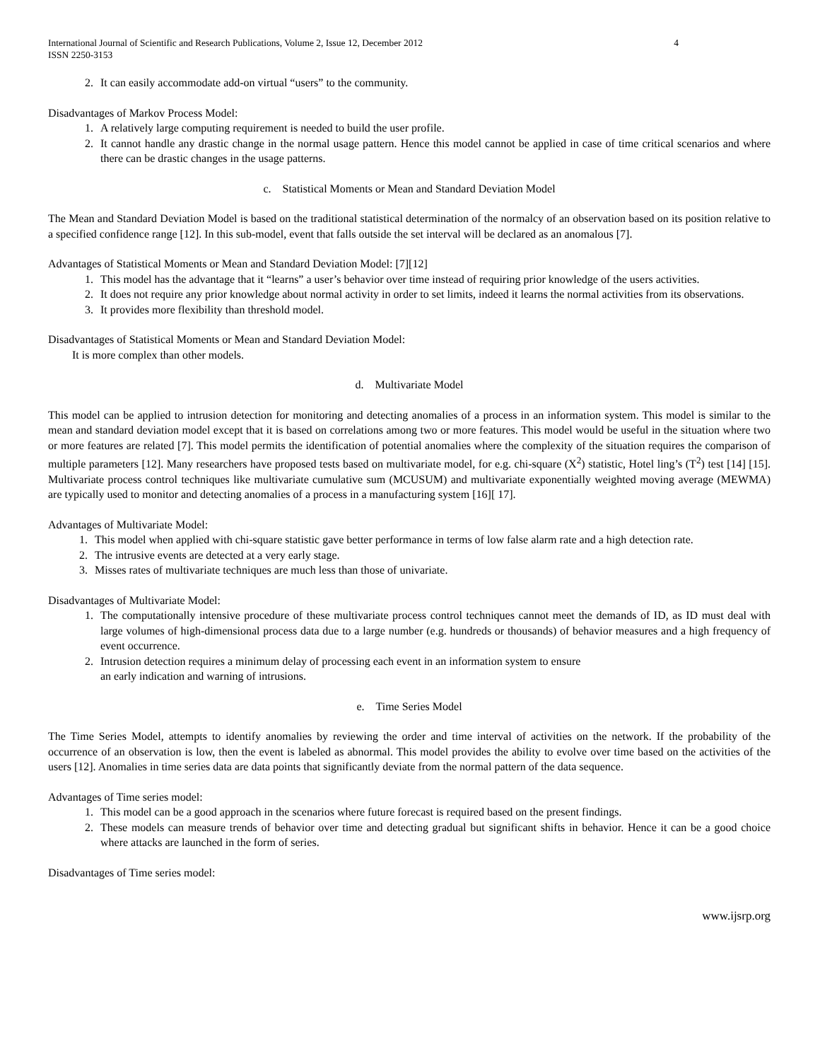International Journal of Scientific and Research Publications, Volume 2, Issue 12, December 2012
ISSN 2250-3153
4
2. It can easily accommodate add-on virtual “users” to the community.
Disadvantages of Markov Process Model:
1. A relatively large computing requirement is needed to build the user profile.
2. It cannot handle any drastic change in the normal usage pattern. Hence this model cannot be applied in case of time critical scenarios and where there can be drastic changes in the usage patterns.
c. Statistical Moments or Mean and Standard Deviation Model
The Mean and Standard Deviation Model is based on the traditional statistical determination of the normalcy of an observation based on its position relative to a specified confidence range [12]. In this sub-model, event that falls outside the set interval will be declared as an anomalous [7].
Advantages of Statistical Moments or Mean and Standard Deviation Model: [7][12]
1. This model has the advantage that it “learns” a user’s behavior over time instead of requiring prior knowledge of the users activities.
2. It does not require any prior knowledge about normal activity in order to set limits, indeed it learns the normal activities from its observations.
3. It provides more flexibility than threshold model.
Disadvantages of Statistical Moments or Mean and Standard Deviation Model:
It is more complex than other models.
d. Multivariate Model
This model can be applied to intrusion detection for monitoring and detecting anomalies of a process in an information system. This model is similar to the mean and standard deviation model except that it is based on correlations among two or more features. This model would be useful in the situation where two or more features are related [7]. This model permits the identification of potential anomalies where the complexity of the situation requires the comparison of multiple parameters [12]. Many researchers have proposed tests based on multivariate model, for e.g. chi-square (X<sup>2</sup>) statistic, Hotel ling’s (T<sup>2</sup>) test [14] [15]. Multivariate process control techniques like multivariate cumulative sum (MCUSUM) and multivariate exponentially weighted moving average (MEWMA) are typically used to monitor and detecting anomalies of a process in a manufacturing system [16][ 17].
Advantages of Multivariate Model:
1. This model when applied with chi-square statistic gave better performance in terms of low false alarm rate and a high detection rate.
2. The intrusive events are detected at a very early stage.
3. Misses rates of multivariate techniques are much less than those of univariate.
Disadvantages of Multivariate Model:
1. The computationally intensive procedure of these multivariate process control techniques cannot meet the demands of ID, as ID must deal with large volumes of high-dimensional process data due to a large number (e.g. hundreds or thousands) of behavior measures and a high frequency of event occurrence.
2. Intrusion detection requires a minimum delay of processing each event in an information system to ensure
an early indication and warning of intrusions.
e. Time Series Model
The Time Series Model, attempts to identify anomalies by reviewing the order and time interval of activities on the network. If the probability of the occurrence of an observation is low, then the event is labeled as abnormal. This model provides the ability to evolve over time based on the activities of the users [12]. Anomalies in time series data are data points that significantly deviate from the normal pattern of the data sequence.
Advantages of Time series model:
1. This model can be a good approach in the scenarios where future forecast is required based on the present findings.
2. These models can measure trends of behavior over time and detecting gradual but significant shifts in behavior. Hence it can be a good choice where attacks are launched in the form of series.
Disadvantages of Time series model:
www.ijsrp.org